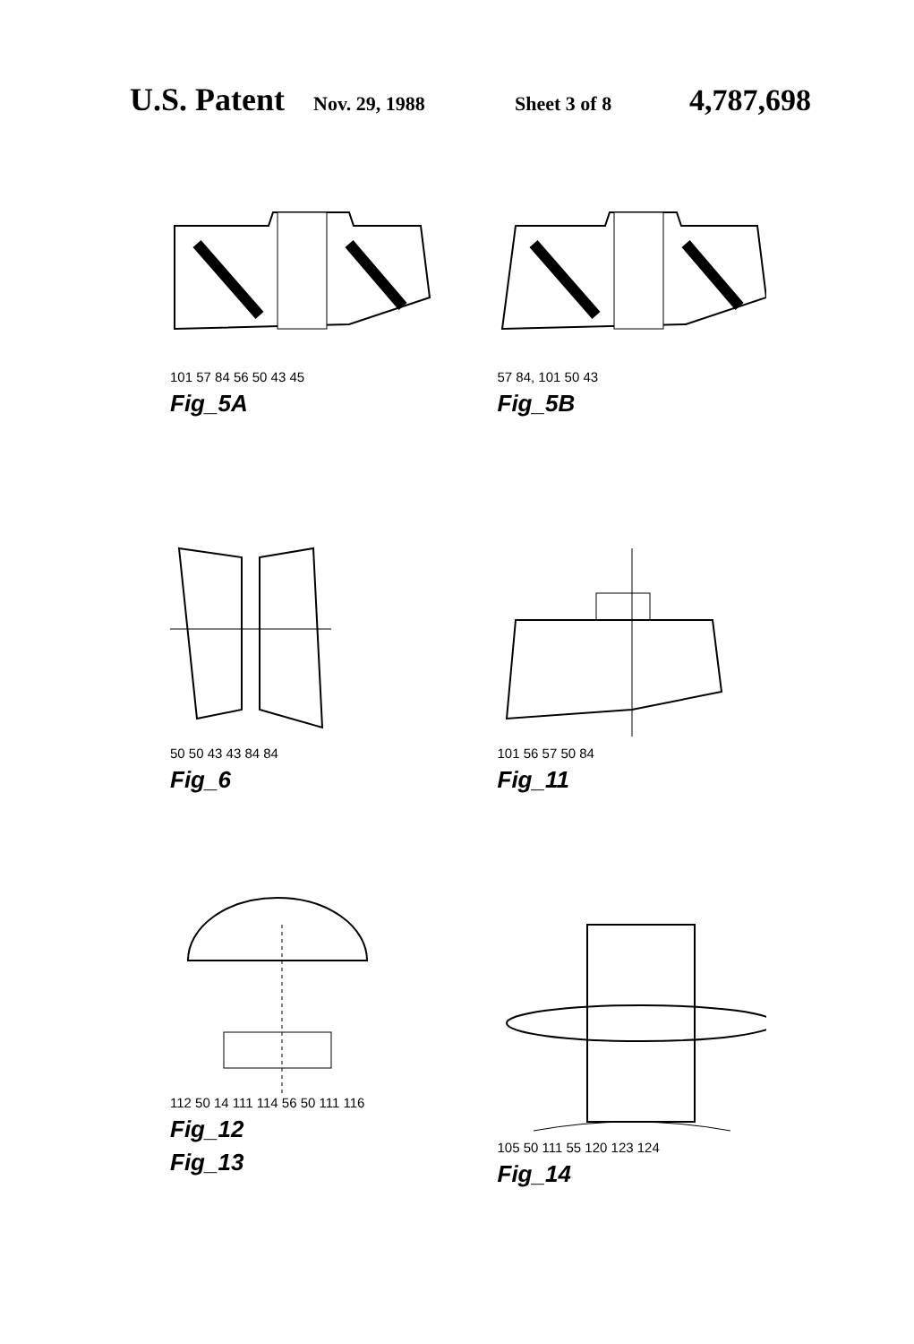U.S. Patent Nov. 29, 1988 Sheet 3 of 8 4,787,698
101 57 84 56 50 43 45
Fig_5A
57 84, 101 50 43
Fig_5B
50 50 43 43 84 84
Fig_6
101 56 57 50 84
Fig_11
112 50 14 111 114 56 50 111 116
Fig_12
Fig_13
105 50 111 55 120 123 124
Fig_14